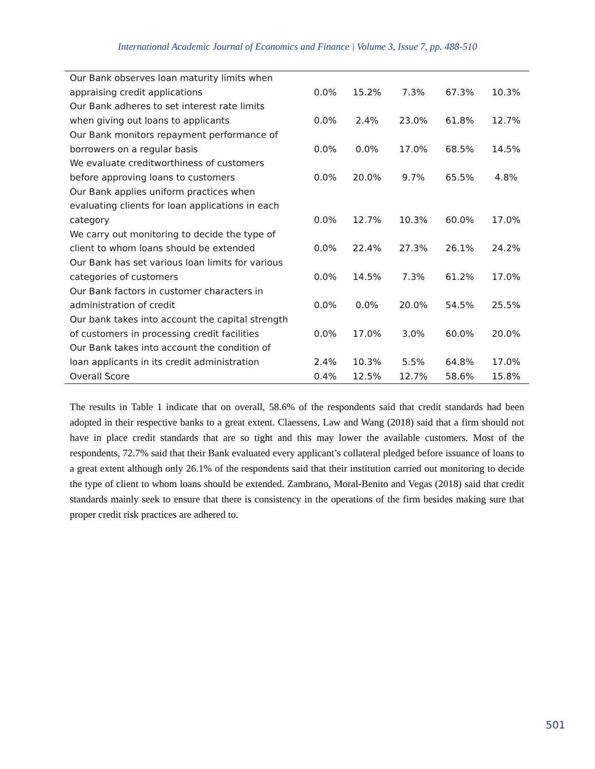International Academic Journal of Economics and Finance | Volume 3, Issue 7, pp. 488-510
| Our Bank observes loan maturity limits when appraising credit applications | 0.0% | 15.2% | 7.3% | 67.3% | 10.3% |
| Our Bank adheres to set interest rate limits when giving out loans to applicants | 0.0% | 2.4% | 23.0% | 61.8% | 12.7% |
| Our Bank monitors repayment performance of borrowers on a regular basis | 0.0% | 0.0% | 17.0% | 68.5% | 14.5% |
| We evaluate creditworthiness of customers before approving loans to customers | 0.0% | 20.0% | 9.7% | 65.5% | 4.8% |
| Our Bank applies uniform practices when evaluating clients for loan applications in each category | 0.0% | 12.7% | 10.3% | 60.0% | 17.0% |
| We carry out monitoring to decide the type of client to whom loans should be extended | 0.0% | 22.4% | 27.3% | 26.1% | 24.2% |
| Our Bank has set various loan limits for various categories of customers | 0.0% | 14.5% | 7.3% | 61.2% | 17.0% |
| Our Bank factors in customer characters in administration of credit | 0.0% | 0.0% | 20.0% | 54.5% | 25.5% |
| Our bank takes into account the capital strength of customers in processing credit facilities | 0.0% | 17.0% | 3.0% | 60.0% | 20.0% |
| Our Bank takes into account the condition of loan applicants in its credit administration | 2.4% | 10.3% | 5.5% | 64.8% | 17.0% |
| Overall Score | 0.4% | 12.5% | 12.7% | 58.6% | 15.8% |
The results in Table 1 indicate that on overall, 58.6% of the respondents said that credit standards had been adopted in their respective banks to a great extent. Claessens, Law and Wang (2018) said that a firm should not have in place credit standards that are so tight and this may lower the available customers. Most of the respondents, 72.7% said that their Bank evaluated every applicant’s collateral pledged before issuance of loans to a great extent although only 26.1% of the respondents said that their institution carried out monitoring to decide the type of client to whom loans should be extended. Zambrano, Moral-Benito and Vegas (2018) said that credit standards mainly seek to ensure that there is consistency in the operations of the firm besides making sure that proper credit risk practices are adhered to.
501